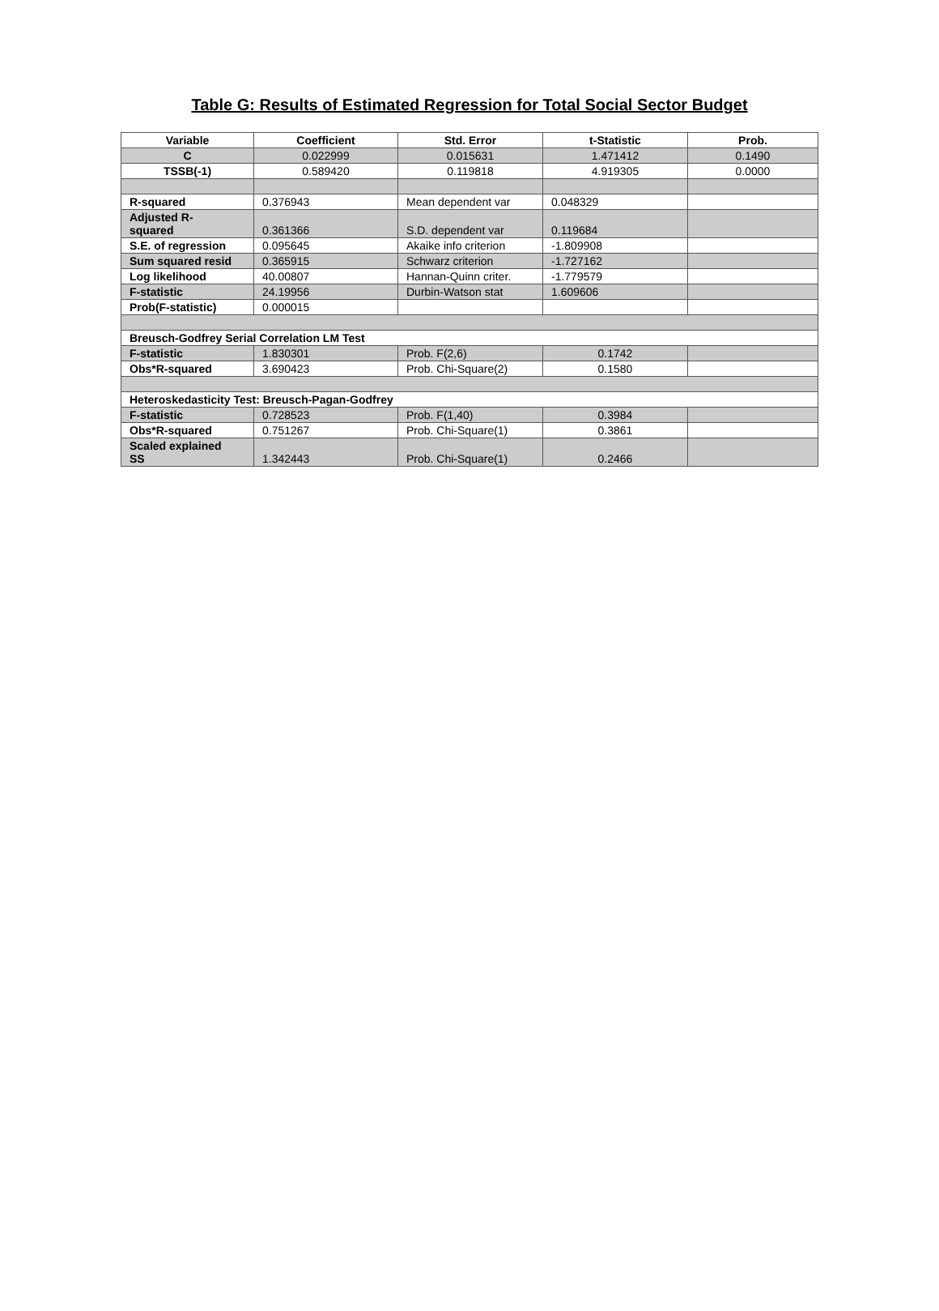Table G: Results of Estimated Regression for Total Social Sector Budget
| Variable | Coefficient | Std. Error | t-Statistic | Prob. |
| --- | --- | --- | --- | --- |
| C | 0.022999 | 0.015631 | 1.471412 | 0.1490 |
| TSSB(-1) | 0.589420 | 0.119818 | 4.919305 | 0.0000 |
| R-squared | 0.376943 | Mean dependent var | 0.048329 | |
| Adjusted R- squared | 0.361366 | S.D. dependent var | 0.119684 | |
| S.E. of regression | 0.095645 | Akaike info criterion | -1.809908 | |
| Sum squared resid | 0.365915 | Schwarz criterion | -1.727162 | |
| Log likelihood | 40.00807 | Hannan-Quinn criter. | -1.779579 | |
| F-statistic | 24.19956 | Durbin-Watson stat | 1.609606 | |
| Prob(F-statistic) | 0.000015 | | | |
| Breusch-Godfrey Serial Correlation LM Test | | | | |
| F-statistic | 1.830301 | Prob. F(2,6) | 0.1742 | |
| Obs*R-squared | 3.690423 | Prob. Chi-Square(2) | 0.1580 | |
| Heteroskedasticity Test: Breusch-Pagan-Godfrey | | | | |
| F-statistic | 0.728523 | Prob. F(1,40) | 0.3984 | |
| Obs*R-squared | 0.751267 | Prob. Chi-Square(1) | 0.3861 | |
| Scaled explained SS | 1.342443 | Prob. Chi-Square(1) | 0.2466 | |